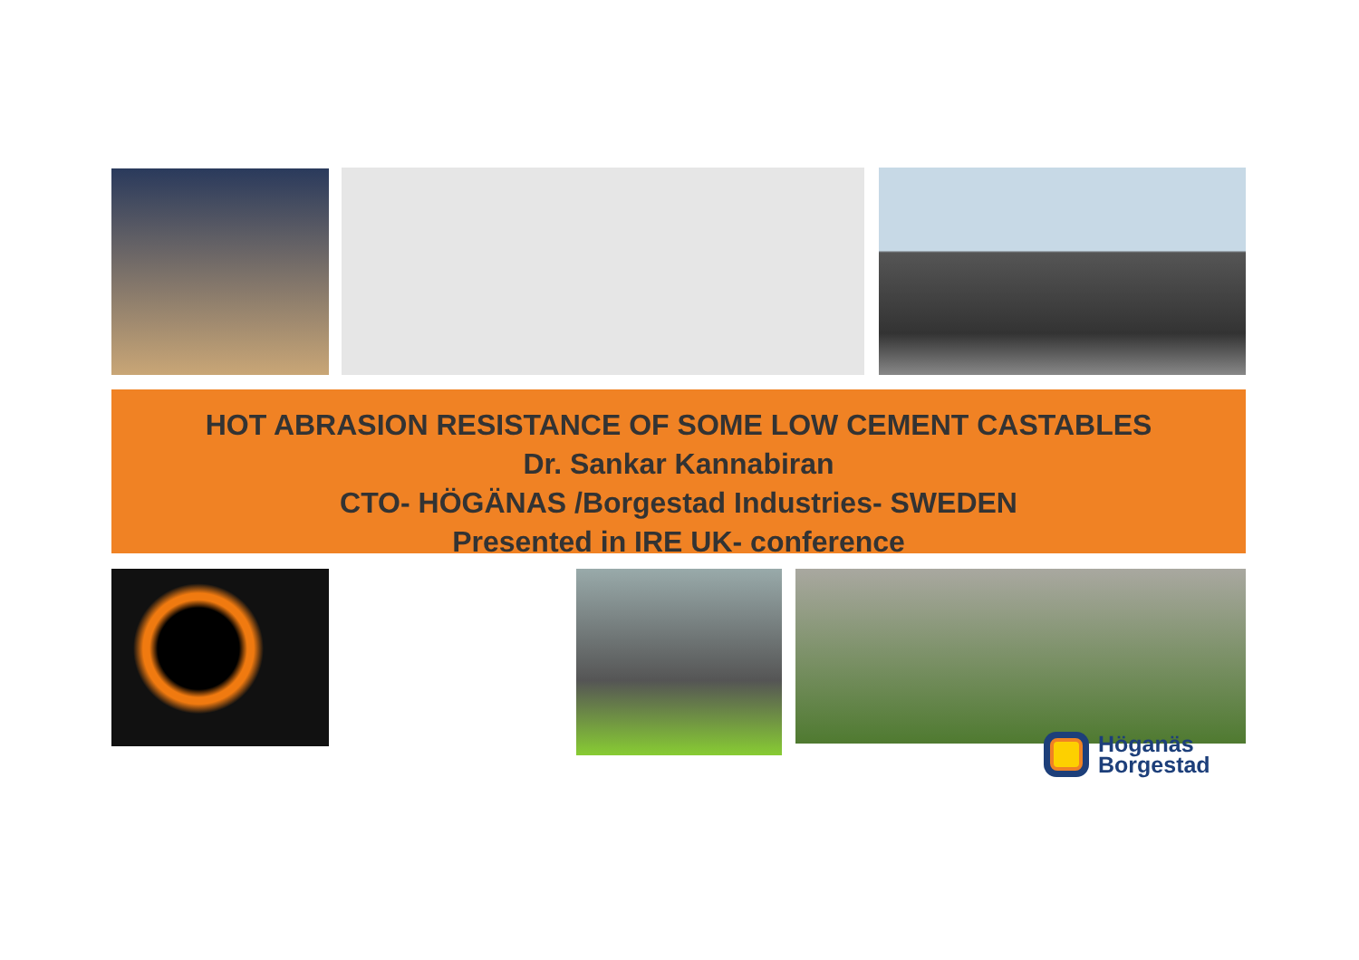HOT ABRASION RESISTANCE OF SOME LOW CEMENT CASTABLES
Dr. Sankar Kannabiran
CTO- HÖGÄNAS /Borgestad Industries- SWEDEN
Presented in IRE UK- conference
Höganäs
Borgestad